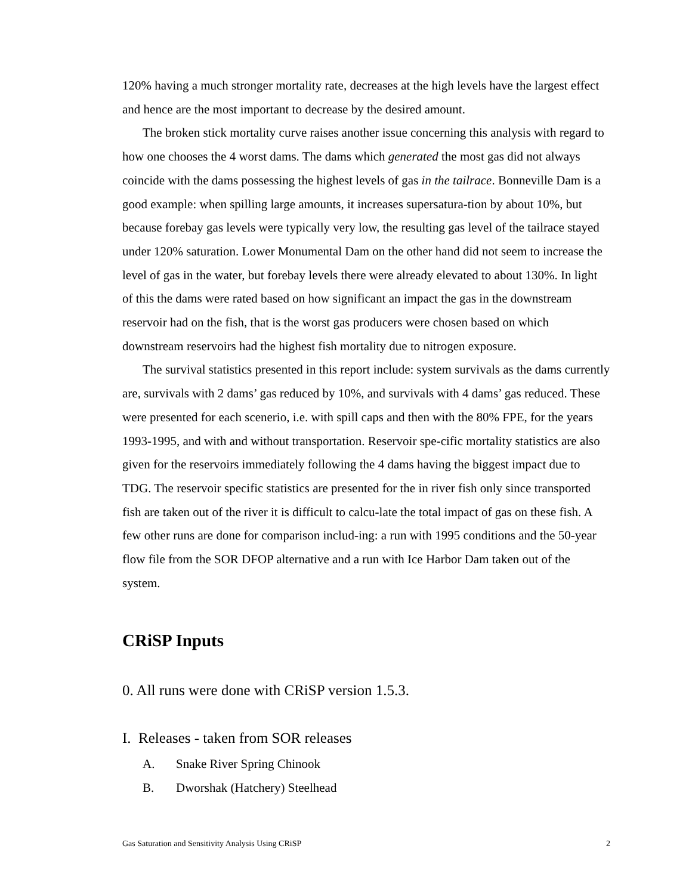120% having a much stronger mortality rate, decreases at the high levels have the largest effect and hence are the most important to decrease by the desired amount.
The broken stick mortality curve raises another issue concerning this analysis with regard to how one chooses the 4 worst dams. The dams which generated the most gas did not always coincide with the dams possessing the highest levels of gas in the tailrace. Bonneville Dam is a good example: when spilling large amounts, it increases supersatura-tion by about 10%, but because forebay gas levels were typically very low, the resulting gas level of the tailrace stayed under 120% saturation. Lower Monumental Dam on the other hand did not seem to increase the level of gas in the water, but forebay levels there were already elevated to about 130%. In light of this the dams were rated based on how significant an impact the gas in the downstream reservoir had on the fish, that is the worst gas producers were chosen based on which downstream reservoirs had the highest fish mortality due to nitrogen exposure.
The survival statistics presented in this report include: system survivals as the dams currently are, survivals with 2 dams’ gas reduced by 10%, and survivals with 4 dams’ gas reduced. These were presented for each scenerio, i.e. with spill caps and then with the 80% FPE, for the years 1993-1995, and with and without transportation. Reservoir spe-cific mortality statistics are also given for the reservoirs immediately following the 4 dams having the biggest impact due to TDG. The reservoir specific statistics are presented for the in river fish only since transported fish are taken out of the river it is difficult to calcu-late the total impact of gas on these fish. A few other runs are done for comparison includ-ing: a run with 1995 conditions and the 50-year flow file from the SOR DFOP alternative and a run with Ice Harbor Dam taken out of the system.
CRiSP Inputs
0. All runs were done with CRiSP version 1.5.3.
I. Releases - taken from SOR releases
A. Snake River Spring Chinook
B. Dworshak (Hatchery) Steelhead
Gas Saturation and Sensitivity Analysis Using CRiSP 2